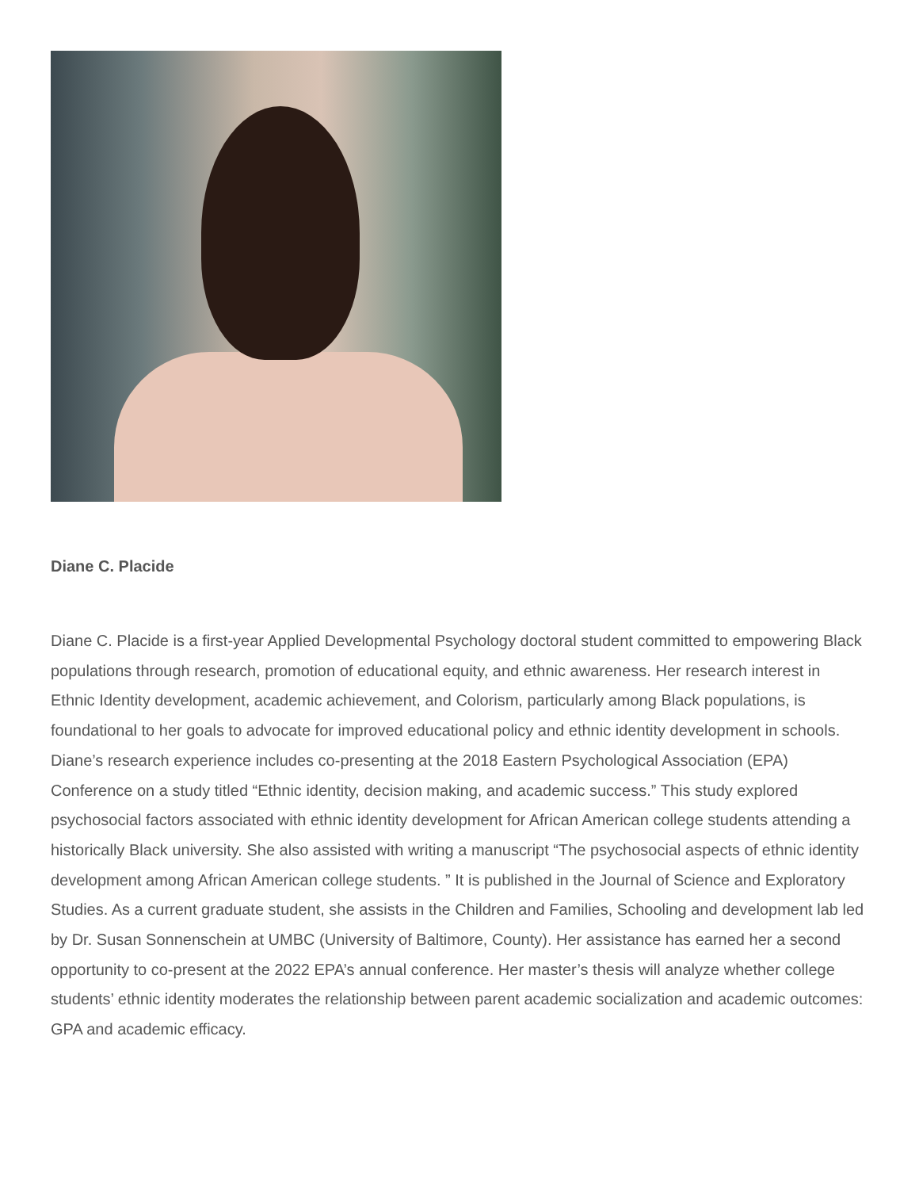Diane C. Placide
Diane C. Placide is a first-year Applied Developmental Psychology doctoral student committed to empowering Black populations through research, promotion of educational equity, and ethnic awareness. Her research interest in Ethnic Identity development, academic achievement, and Colorism, particularly among Black populations, is foundational to her goals to advocate for improved educational policy and ethnic identity development in schools. Diane’s research experience includes co-presenting at the 2018 Eastern Psychological Association (EPA) Conference on a study titled “Ethnic identity, decision making, and academic success.” This study explored psychosocial factors associated with ethnic identity development for African American college students attending a historically Black university. She also assisted with writing a manuscript “The psychosocial aspects of ethnic identity development among African American college students. ” It is published in the Journal of Science and Exploratory Studies. As a current graduate student, she assists in the Children and Families, Schooling and development lab led by Dr. Susan Sonnenschein at UMBC (University of Baltimore, County). Her assistance has earned her a second opportunity to co-present at the 2022 EPA’s annual conference. Her master’s thesis will analyze whether college students’ ethnic identity moderates the relationship between parent academic socialization and academic outcomes: GPA and academic efficacy.